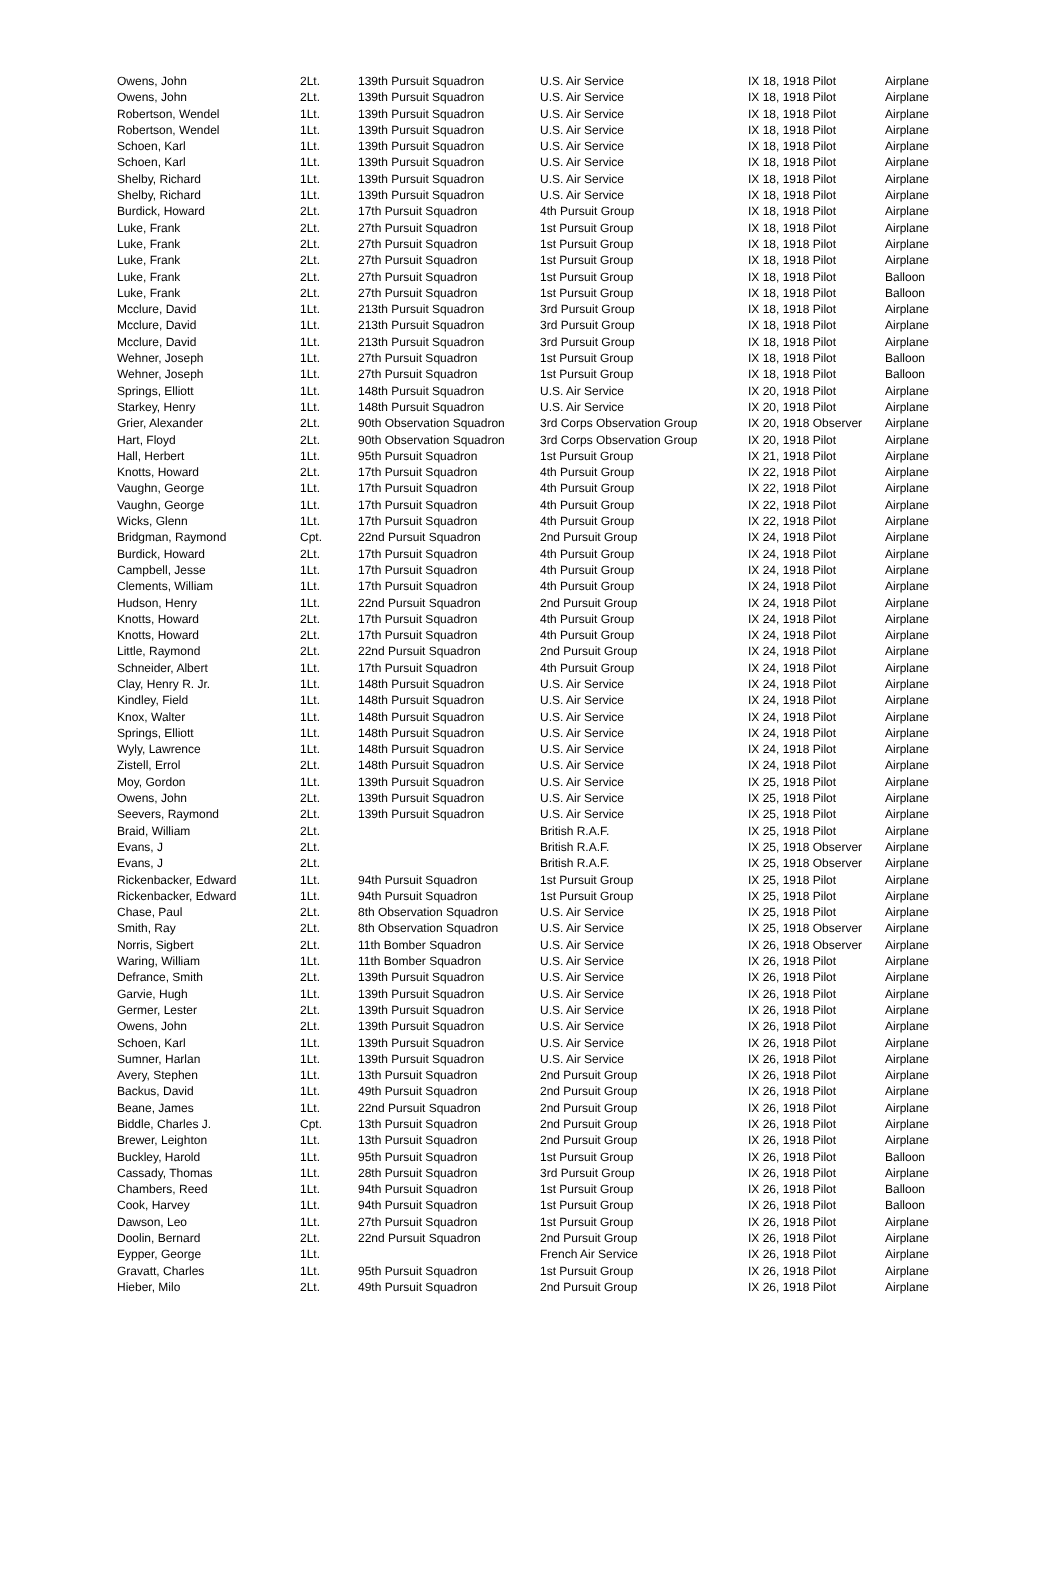| Owens, John | 2Lt. | 139th Pursuit Squadron | U.S. Air Service | IX 18, 1918 Pilot | Airplane |
| Owens, John | 2Lt. | 139th Pursuit Squadron | U.S. Air Service | IX 18, 1918 Pilot | Airplane |
| Robertson, Wendel | 1Lt. | 139th Pursuit Squadron | U.S. Air Service | IX 18, 1918 Pilot | Airplane |
| Robertson, Wendel | 1Lt. | 139th Pursuit Squadron | U.S. Air Service | IX 18, 1918 Pilot | Airplane |
| Schoen, Karl | 1Lt. | 139th Pursuit Squadron | U.S. Air Service | IX 18, 1918 Pilot | Airplane |
| Schoen, Karl | 1Lt. | 139th Pursuit Squadron | U.S. Air Service | IX 18, 1918 Pilot | Airplane |
| Shelby, Richard | 1Lt. | 139th Pursuit Squadron | U.S. Air Service | IX 18, 1918 Pilot | Airplane |
| Shelby, Richard | 1Lt. | 139th Pursuit Squadron | U.S. Air Service | IX 18, 1918 Pilot | Airplane |
| Burdick, Howard | 2Lt. | 17th Pursuit Squadron | 4th Pursuit Group | IX 18, 1918 Pilot | Airplane |
| Luke, Frank | 2Lt. | 27th Pursuit Squadron | 1st Pursuit Group | IX 18, 1918 Pilot | Airplane |
| Luke, Frank | 2Lt. | 27th Pursuit Squadron | 1st Pursuit Group | IX 18, 1918 Pilot | Airplane |
| Luke, Frank | 2Lt. | 27th Pursuit Squadron | 1st Pursuit Group | IX 18, 1918 Pilot | Airplane |
| Luke, Frank | 2Lt. | 27th Pursuit Squadron | 1st Pursuit Group | IX 18, 1918 Pilot | Balloon |
| Luke, Frank | 2Lt. | 27th Pursuit Squadron | 1st Pursuit Group | IX 18, 1918 Pilot | Balloon |
| Mcclure, David | 1Lt. | 213th Pursuit Squadron | 3rd Pursuit Group | IX 18, 1918 Pilot | Airplane |
| Mcclure, David | 1Lt. | 213th Pursuit Squadron | 3rd Pursuit Group | IX 18, 1918 Pilot | Airplane |
| Mcclure, David | 1Lt. | 213th Pursuit Squadron | 3rd Pursuit Group | IX 18, 1918 Pilot | Airplane |
| Wehner, Joseph | 1Lt. | 27th Pursuit Squadron | 1st Pursuit Group | IX 18, 1918 Pilot | Balloon |
| Wehner, Joseph | 1Lt. | 27th Pursuit Squadron | 1st Pursuit Group | IX 18, 1918 Pilot | Balloon |
| Springs, Elliott | 1Lt. | 148th Pursuit Squadron | U.S. Air Service | IX 20, 1918 Pilot | Airplane |
| Starkey, Henry | 1Lt. | 148th Pursuit Squadron | U.S. Air Service | IX 20, 1918 Pilot | Airplane |
| Grier, Alexander | 2Lt. | 90th Observation Squadron | 3rd Corps Observation Group | IX 20, 1918 Observer | Airplane |
| Hart, Floyd | 2Lt. | 90th Observation Squadron | 3rd Corps Observation Group | IX 20, 1918 Pilot | Airplane |
| Hall, Herbert | 1Lt. | 95th Pursuit Squadron | 1st Pursuit Group | IX 21, 1918 Pilot | Airplane |
| Knotts, Howard | 2Lt. | 17th Pursuit Squadron | 4th Pursuit Group | IX 22, 1918 Pilot | Airplane |
| Vaughn, George | 1Lt. | 17th Pursuit Squadron | 4th Pursuit Group | IX 22, 1918 Pilot | Airplane |
| Vaughn, George | 1Lt. | 17th Pursuit Squadron | 4th Pursuit Group | IX 22, 1918 Pilot | Airplane |
| Wicks, Glenn | 1Lt. | 17th Pursuit Squadron | 4th Pursuit Group | IX 22, 1918 Pilot | Airplane |
| Bridgman, Raymond | Cpt. | 22nd Pursuit Squadron | 2nd Pursuit Group | IX 24, 1918 Pilot | Airplane |
| Burdick, Howard | 2Lt. | 17th Pursuit Squadron | 4th Pursuit Group | IX 24, 1918 Pilot | Airplane |
| Campbell, Jesse | 1Lt. | 17th Pursuit Squadron | 4th Pursuit Group | IX 24, 1918 Pilot | Airplane |
| Clements, William | 1Lt. | 17th Pursuit Squadron | 4th Pursuit Group | IX 24, 1918 Pilot | Airplane |
| Hudson, Henry | 1Lt. | 22nd Pursuit Squadron | 2nd Pursuit Group | IX 24, 1918 Pilot | Airplane |
| Knotts, Howard | 2Lt. | 17th Pursuit Squadron | 4th Pursuit Group | IX 24, 1918 Pilot | Airplane |
| Knotts, Howard | 2Lt. | 17th Pursuit Squadron | 4th Pursuit Group | IX 24, 1918 Pilot | Airplane |
| Little, Raymond | 2Lt. | 22nd Pursuit Squadron | 2nd Pursuit Group | IX 24, 1918 Pilot | Airplane |
| Schneider, Albert | 1Lt. | 17th Pursuit Squadron | 4th Pursuit Group | IX 24, 1918 Pilot | Airplane |
| Clay, Henry R. Jr. | 1Lt. | 148th Pursuit Squadron | U.S. Air Service | IX 24, 1918 Pilot | Airplane |
| Kindley, Field | 1Lt. | 148th Pursuit Squadron | U.S. Air Service | IX 24, 1918 Pilot | Airplane |
| Knox, Walter | 1Lt. | 148th Pursuit Squadron | U.S. Air Service | IX 24, 1918 Pilot | Airplane |
| Springs, Elliott | 1Lt. | 148th Pursuit Squadron | U.S. Air Service | IX 24, 1918 Pilot | Airplane |
| Wyly, Lawrence | 1Lt. | 148th Pursuit Squadron | U.S. Air Service | IX 24, 1918 Pilot | Airplane |
| Zistell, Errol | 2Lt. | 148th Pursuit Squadron | U.S. Air Service | IX 24, 1918 Pilot | Airplane |
| Moy, Gordon | 1Lt. | 139th Pursuit Squadron | U.S. Air Service | IX 25, 1918 Pilot | Airplane |
| Owens, John | 2Lt. | 139th Pursuit Squadron | U.S. Air Service | IX 25, 1918 Pilot | Airplane |
| Seevers, Raymond | 2Lt. | 139th Pursuit Squadron | U.S. Air Service | IX 25, 1918 Pilot | Airplane |
| Braid, William | 2Lt. | | British R.A.F. | IX 25, 1918 Pilot | Airplane |
| Evans, J | 2Lt. | | British R.A.F. | IX 25, 1918 Observer | Airplane |
| Evans, J | 2Lt. | | British R.A.F. | IX 25, 1918 Observer | Airplane |
| Rickenbacker, Edward | 1Lt. | 94th Pursuit Squadron | 1st Pursuit Group | IX 25, 1918 Pilot | Airplane |
| Rickenbacker, Edward | 1Lt. | 94th Pursuit Squadron | 1st Pursuit Group | IX 25, 1918 Pilot | Airplane |
| Chase, Paul | 2Lt. | 8th Observation Squadron | U.S. Air Service | IX 25, 1918 Pilot | Airplane |
| Smith, Ray | 2Lt. | 8th Observation Squadron | U.S. Air Service | IX 25, 1918 Observer | Airplane |
| Norris, Sigbert | 2Lt. | 11th Bomber Squadron | U.S. Air Service | IX 26, 1918 Observer | Airplane |
| Waring, William | 1Lt. | 11th Bomber Squadron | U.S. Air Service | IX 26, 1918 Pilot | Airplane |
| Defrance, Smith | 2Lt. | 139th Pursuit Squadron | U.S. Air Service | IX 26, 1918 Pilot | Airplane |
| Garvie, Hugh | 1Lt. | 139th Pursuit Squadron | U.S. Air Service | IX 26, 1918 Pilot | Airplane |
| Germer, Lester | 2Lt. | 139th Pursuit Squadron | U.S. Air Service | IX 26, 1918 Pilot | Airplane |
| Owens, John | 2Lt. | 139th Pursuit Squadron | U.S. Air Service | IX 26, 1918 Pilot | Airplane |
| Schoen, Karl | 1Lt. | 139th Pursuit Squadron | U.S. Air Service | IX 26, 1918 Pilot | Airplane |
| Sumner, Harlan | 1Lt. | 139th Pursuit Squadron | U.S. Air Service | IX 26, 1918 Pilot | Airplane |
| Avery, Stephen | 1Lt. | 13th Pursuit Squadron | 2nd Pursuit Group | IX 26, 1918 Pilot | Airplane |
| Backus, David | 1Lt. | 49th Pursuit Squadron | 2nd Pursuit Group | IX 26, 1918 Pilot | Airplane |
| Beane, James | 1Lt. | 22nd Pursuit Squadron | 2nd Pursuit Group | IX 26, 1918 Pilot | Airplane |
| Biddle, Charles J. | Cpt. | 13th Pursuit Squadron | 2nd Pursuit Group | IX 26, 1918 Pilot | Airplane |
| Brewer, Leighton | 1Lt. | 13th Pursuit Squadron | 2nd Pursuit Group | IX 26, 1918 Pilot | Airplane |
| Buckley, Harold | 1Lt. | 95th Pursuit Squadron | 1st Pursuit Group | IX 26, 1918 Pilot | Balloon |
| Cassady, Thomas | 1Lt. | 28th Pursuit Squadron | 3rd Pursuit Group | IX 26, 1918 Pilot | Airplane |
| Chambers, Reed | 1Lt. | 94th Pursuit Squadron | 1st Pursuit Group | IX 26, 1918 Pilot | Balloon |
| Cook, Harvey | 1Lt. | 94th Pursuit Squadron | 1st Pursuit Group | IX 26, 1918 Pilot | Balloon |
| Dawson, Leo | 1Lt. | 27th Pursuit Squadron | 1st Pursuit Group | IX 26, 1918 Pilot | Airplane |
| Doolin, Bernard | 2Lt. | 22nd Pursuit Squadron | 2nd Pursuit Group | IX 26, 1918 Pilot | Airplane |
| Eypper, George | 1Lt. | | French Air Service | IX 26, 1918 Pilot | Airplane |
| Gravatt, Charles | 1Lt. | 95th Pursuit Squadron | 1st Pursuit Group | IX 26, 1918 Pilot | Airplane |
| Hieber, Milo | 2Lt. | 49th Pursuit Squadron | 2nd Pursuit Group | IX 26, 1918 Pilot | Airplane |